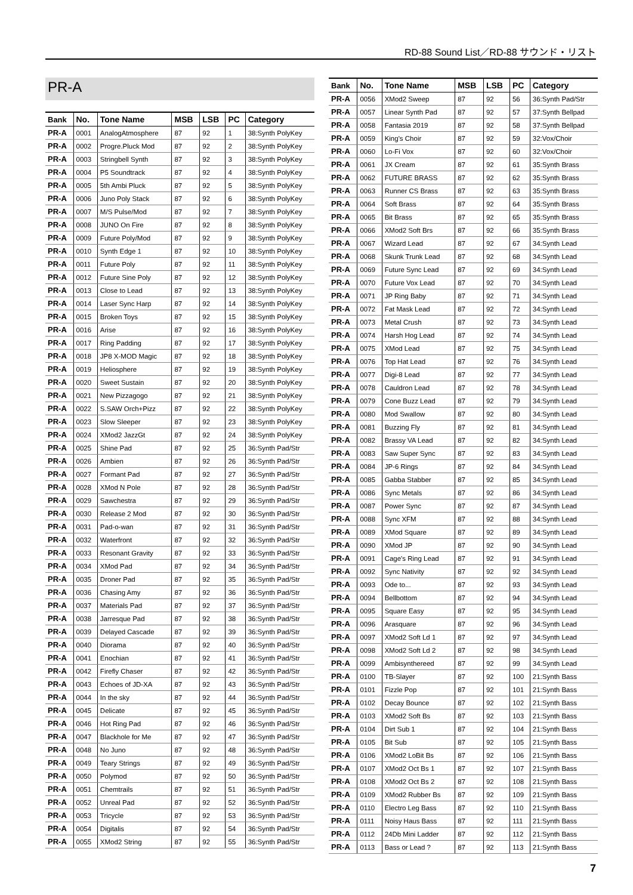RD-88 Sound List／RD-88 サウンド・リスト
PR-A
| Bank | No. | Tone Name | MSB | LSB | PC | Category |
| --- | --- | --- | --- | --- | --- | --- |
| PR-A | 0001 | AnalogAtmosphere | 87 | 92 | 1 | 38:Synth PolyKey |
| PR-A | 0002 | Progre.Pluck Mod | 87 | 92 | 2 | 38:Synth PolyKey |
| PR-A | 0003 | Stringbell Synth | 87 | 92 | 3 | 38:Synth PolyKey |
| PR-A | 0004 | P5 Soundtrack | 87 | 92 | 4 | 38:Synth PolyKey |
| PR-A | 0005 | 5th Ambi Pluck | 87 | 92 | 5 | 38:Synth PolyKey |
| PR-A | 0006 | Juno Poly Stack | 87 | 92 | 6 | 38:Synth PolyKey |
| PR-A | 0007 | M/S Pulse/Mod | 87 | 92 | 7 | 38:Synth PolyKey |
| PR-A | 0008 | JUNO On Fire | 87 | 92 | 8 | 38:Synth PolyKey |
| PR-A | 0009 | Future Poly/Mod | 87 | 92 | 9 | 38:Synth PolyKey |
| PR-A | 0010 | Synth Edge 1 | 87 | 92 | 10 | 38:Synth PolyKey |
| PR-A | 0011 | Future Poly | 87 | 92 | 11 | 38:Synth PolyKey |
| PR-A | 0012 | Future Sine Poly | 87 | 92 | 12 | 38:Synth PolyKey |
| PR-A | 0013 | Close to Lead | 87 | 92 | 13 | 38:Synth PolyKey |
| PR-A | 0014 | Laser Sync Harp | 87 | 92 | 14 | 38:Synth PolyKey |
| PR-A | 0015 | Broken Toys | 87 | 92 | 15 | 38:Synth PolyKey |
| PR-A | 0016 | Arise | 87 | 92 | 16 | 38:Synth PolyKey |
| PR-A | 0017 | Ring Padding | 87 | 92 | 17 | 38:Synth PolyKey |
| PR-A | 0018 | JP8 X-MOD Magic | 87 | 92 | 18 | 38:Synth PolyKey |
| PR-A | 0019 | Heliosphere | 87 | 92 | 19 | 38:Synth PolyKey |
| PR-A | 0020 | Sweet Sustain | 87 | 92 | 20 | 38:Synth PolyKey |
| PR-A | 0021 | New Pizzagogo | 87 | 92 | 21 | 38:Synth PolyKey |
| PR-A | 0022 | S.SAW Orch+Pizz | 87 | 92 | 22 | 38:Synth PolyKey |
| PR-A | 0023 | Slow Sleeper | 87 | 92 | 23 | 38:Synth PolyKey |
| PR-A | 0024 | XMod2 JazzGt | 87 | 92 | 24 | 38:Synth PolyKey |
| PR-A | 0025 | Shine Pad | 87 | 92 | 25 | 36:Synth Pad/Str |
| PR-A | 0026 | Ambien | 87 | 92 | 26 | 36:Synth Pad/Str |
| PR-A | 0027 | Formant Pad | 87 | 92 | 27 | 36:Synth Pad/Str |
| PR-A | 0028 | XMod N Pole | 87 | 92 | 28 | 36:Synth Pad/Str |
| PR-A | 0029 | Sawchestra | 87 | 92 | 29 | 36:Synth Pad/Str |
| PR-A | 0030 | Release 2 Mod | 87 | 92 | 30 | 36:Synth Pad/Str |
| PR-A | 0031 | Pad-o-wan | 87 | 92 | 31 | 36:Synth Pad/Str |
| PR-A | 0032 | Waterfront | 87 | 92 | 32 | 36:Synth Pad/Str |
| PR-A | 0033 | Resonant Gravity | 87 | 92 | 33 | 36:Synth Pad/Str |
| PR-A | 0034 | XMod Pad | 87 | 92 | 34 | 36:Synth Pad/Str |
| PR-A | 0035 | Droner Pad | 87 | 92 | 35 | 36:Synth Pad/Str |
| PR-A | 0036 | Chasing Amy | 87 | 92 | 36 | 36:Synth Pad/Str |
| PR-A | 0037 | Materials Pad | 87 | 92 | 37 | 36:Synth Pad/Str |
| PR-A | 0038 | Jarresque Pad | 87 | 92 | 38 | 36:Synth Pad/Str |
| PR-A | 0039 | Delayed Cascade | 87 | 92 | 39 | 36:Synth Pad/Str |
| PR-A | 0040 | Diorama | 87 | 92 | 40 | 36:Synth Pad/Str |
| PR-A | 0041 | Enochian | 87 | 92 | 41 | 36:Synth Pad/Str |
| PR-A | 0042 | Firefly Chaser | 87 | 92 | 42 | 36:Synth Pad/Str |
| PR-A | 0043 | Echoes of JD-XA | 87 | 92 | 43 | 36:Synth Pad/Str |
| PR-A | 0044 | In the sky | 87 | 92 | 44 | 36:Synth Pad/Str |
| PR-A | 0045 | Delicate | 87 | 92 | 45 | 36:Synth Pad/Str |
| PR-A | 0046 | Hot Ring Pad | 87 | 92 | 46 | 36:Synth Pad/Str |
| PR-A | 0047 | Blackhole for Me | 87 | 92 | 47 | 36:Synth Pad/Str |
| PR-A | 0048 | No Juno | 87 | 92 | 48 | 36:Synth Pad/Str |
| PR-A | 0049 | Teary Strings | 87 | 92 | 49 | 36:Synth Pad/Str |
| PR-A | 0050 | Polymod | 87 | 92 | 50 | 36:Synth Pad/Str |
| PR-A | 0051 | Chemtrails | 87 | 92 | 51 | 36:Synth Pad/Str |
| PR-A | 0052 | Unreal Pad | 87 | 92 | 52 | 36:Synth Pad/Str |
| PR-A | 0053 | Tricycle | 87 | 92 | 53 | 36:Synth Pad/Str |
| PR-A | 0054 | Digitalis | 87 | 92 | 54 | 36:Synth Pad/Str |
| PR-A | 0055 | XMod2 String | 87 | 92 | 55 | 36:Synth Pad/Str |
| Bank | No. | Tone Name | MSB | LSB | PC | Category |
| --- | --- | --- | --- | --- | --- | --- |
| PR-A | 0056 | XMod2 Sweep | 87 | 92 | 56 | 36:Synth Pad/Str |
| PR-A | 0057 | Linear Synth Pad | 87 | 92 | 57 | 37:Synth Bellpad |
| PR-A | 0058 | Fantasia 2019 | 87 | 92 | 58 | 37:Synth Bellpad |
| PR-A | 0059 | King's Choir | 87 | 92 | 59 | 32:Vox/Choir |
| PR-A | 0060 | Lo-Fi Vox | 87 | 92 | 60 | 32:Vox/Choir |
| PR-A | 0061 | JX Cream | 87 | 92 | 61 | 35:Synth Brass |
| PR-A | 0062 | FUTURE BRASS | 87 | 92 | 62 | 35:Synth Brass |
| PR-A | 0063 | Runner CS Brass | 87 | 92 | 63 | 35:Synth Brass |
| PR-A | 0064 | Soft Brass | 87 | 92 | 64 | 35:Synth Brass |
| PR-A | 0065 | Bit Brass | 87 | 92 | 65 | 35:Synth Brass |
| PR-A | 0066 | XMod2 Soft Brs | 87 | 92 | 66 | 35:Synth Brass |
| PR-A | 0067 | Wizard Lead | 87 | 92 | 67 | 34:Synth Lead |
| PR-A | 0068 | Skunk Trunk Lead | 87 | 92 | 68 | 34:Synth Lead |
| PR-A | 0069 | Future Sync Lead | 87 | 92 | 69 | 34:Synth Lead |
| PR-A | 0070 | Future Vox Lead | 87 | 92 | 70 | 34:Synth Lead |
| PR-A | 0071 | JP Ring Baby | 87 | 92 | 71 | 34:Synth Lead |
| PR-A | 0072 | Fat Mask Lead | 87 | 92 | 72 | 34:Synth Lead |
| PR-A | 0073 | Metal Crush | 87 | 92 | 73 | 34:Synth Lead |
| PR-A | 0074 | Harsh Hog Lead | 87 | 92 | 74 | 34:Synth Lead |
| PR-A | 0075 | XMod Lead | 87 | 92 | 75 | 34:Synth Lead |
| PR-A | 0076 | Top Hat Lead | 87 | 92 | 76 | 34:Synth Lead |
| PR-A | 0077 | Digi-8 Lead | 87 | 92 | 77 | 34:Synth Lead |
| PR-A | 0078 | Cauldron Lead | 87 | 92 | 78 | 34:Synth Lead |
| PR-A | 0079 | Cone Buzz Lead | 87 | 92 | 79 | 34:Synth Lead |
| PR-A | 0080 | Mod Swallow | 87 | 92 | 80 | 34:Synth Lead |
| PR-A | 0081 | Buzzing Fly | 87 | 92 | 81 | 34:Synth Lead |
| PR-A | 0082 | Brassy VA Lead | 87 | 92 | 82 | 34:Synth Lead |
| PR-A | 0083 | Saw Super Sync | 87 | 92 | 83 | 34:Synth Lead |
| PR-A | 0084 | JP-6 Rings | 87 | 92 | 84 | 34:Synth Lead |
| PR-A | 0085 | Gabba Stabber | 87 | 92 | 85 | 34:Synth Lead |
| PR-A | 0086 | Sync Metals | 87 | 92 | 86 | 34:Synth Lead |
| PR-A | 0087 | Power Sync | 87 | 92 | 87 | 34:Synth Lead |
| PR-A | 0088 | Sync XFM | 87 | 92 | 88 | 34:Synth Lead |
| PR-A | 0089 | XMod Square | 87 | 92 | 89 | 34:Synth Lead |
| PR-A | 0090 | XMod JP | 87 | 92 | 90 | 34:Synth Lead |
| PR-A | 0091 | Cage's Ring Lead | 87 | 92 | 91 | 34:Synth Lead |
| PR-A | 0092 | Sync Nativity | 87 | 92 | 92 | 34:Synth Lead |
| PR-A | 0093 | Ode to... | 87 | 92 | 93 | 34:Synth Lead |
| PR-A | 0094 | Bellbottom | 87 | 92 | 94 | 34:Synth Lead |
| PR-A | 0095 | Square Easy | 87 | 92 | 95 | 34:Synth Lead |
| PR-A | 0096 | Arasquare | 87 | 92 | 96 | 34:Synth Lead |
| PR-A | 0097 | XMod2 Soft Ld 1 | 87 | 92 | 97 | 34:Synth Lead |
| PR-A | 0098 | XMod2 Soft Ld 2 | 87 | 92 | 98 | 34:Synth Lead |
| PR-A | 0099 | Ambisynthereed | 87 | 92 | 99 | 34:Synth Lead |
| PR-A | 0100 | TB-Slayer | 87 | 92 | 100 | 21:Synth Bass |
| PR-A | 0101 | Fizzle Pop | 87 | 92 | 101 | 21:Synth Bass |
| PR-A | 0102 | Decay Bounce | 87 | 92 | 102 | 21:Synth Bass |
| PR-A | 0103 | XMod2 Soft Bs | 87 | 92 | 103 | 21:Synth Bass |
| PR-A | 0104 | Dirt Sub 1 | 87 | 92 | 104 | 21:Synth Bass |
| PR-A | 0105 | Bit Sub | 87 | 92 | 105 | 21:Synth Bass |
| PR-A | 0106 | XMod2 LoBit Bs | 87 | 92 | 106 | 21:Synth Bass |
| PR-A | 0107 | XMod2 Oct Bs 1 | 87 | 92 | 107 | 21:Synth Bass |
| PR-A | 0108 | XMod2 Oct Bs 2 | 87 | 92 | 108 | 21:Synth Bass |
| PR-A | 0109 | XMod2 Rubber Bs | 87 | 92 | 109 | 21:Synth Bass |
| PR-A | 0110 | Electro Leg Bass | 87 | 92 | 110 | 21:Synth Bass |
| PR-A | 0111 | Noisy Haus Bass | 87 | 92 | 111 | 21:Synth Bass |
| PR-A | 0112 | 24Db Mini Ladder | 87 | 92 | 112 | 21:Synth Bass |
| PR-A | 0113 | Bass or Lead ? | 87 | 92 | 113 | 21:Synth Bass |
7